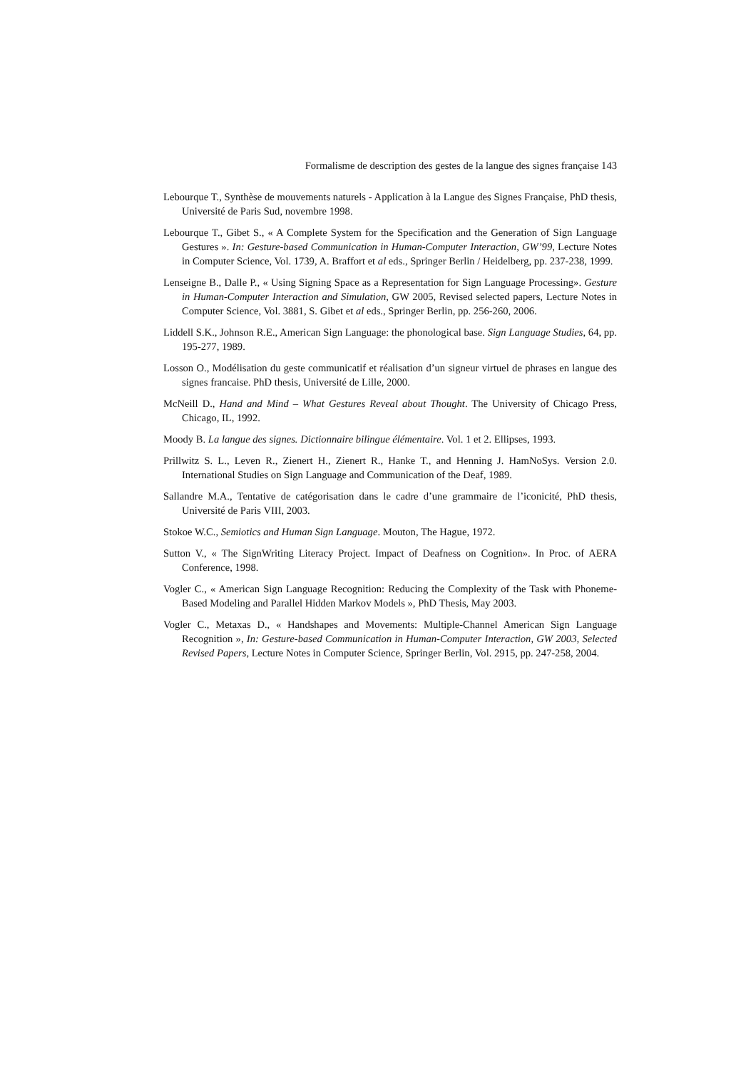Formalisme de description des gestes de la langue des signes française 143
Lebourque T., Synthèse de mouvements naturels - Application à la Langue des Signes Française, PhD thesis, Université de Paris Sud, novembre 1998.
Lebourque T., Gibet S., « A Complete System for the Specification and the Generation of Sign Language Gestures ». In: Gesture-based Communication in Human-Computer Interaction, GW’99, Lecture Notes in Computer Science, Vol. 1739, A. Braffort et al eds., Springer Berlin / Heidelberg, pp. 237-238, 1999.
Lenseigne B., Dalle P., « Using Signing Space as a Representation for Sign Language Processing». Gesture in Human-Computer Interaction and Simulation, GW 2005, Revised selected papers, Lecture Notes in Computer Science, Vol. 3881, S. Gibet et al eds., Springer Berlin, pp. 256-260, 2006.
Liddell S.K., Johnson R.E., American Sign Language: the phonological base. Sign Language Studies, 64, pp. 195-277, 1989.
Losson O., Modélisation du geste communicatif et réalisation d’un signeur virtuel de phrases en langue des signes francaise. PhD thesis, Université de Lille, 2000.
McNeill D., Hand and Mind – What Gestures Reveal about Thought. The University of Chicago Press, Chicago, IL, 1992.
Moody B. La langue des signes. Dictionnaire bilingue élémentaire. Vol. 1 et 2. Ellipses, 1993.
Prillwitz S. L., Leven R., Zienert H., Zienert R., Hanke T., and Henning J. HamNoSys. Version 2.0. International Studies on Sign Language and Communication of the Deaf, 1989.
Sallandre M.A., Tentative de catégorisation dans le cadre d’une grammaire de l’iconicité, PhD thesis, Université de Paris VIII, 2003.
Stokoe W.C., Semiotics and Human Sign Language. Mouton, The Hague, 1972.
Sutton V., « The SignWriting Literacy Project. Impact of Deafness on Cognition». In Proc. of AERA Conference, 1998.
Vogler C., « American Sign Language Recognition: Reducing the Complexity of the Task with Phoneme-Based Modeling and Parallel Hidden Markov Models », PhD Thesis, May 2003.
Vogler C., Metaxas D., « Handshapes and Movements: Multiple-Channel American Sign Language Recognition », In: Gesture-based Communication in Human-Computer Interaction, GW 2003, Selected Revised Papers, Lecture Notes in Computer Science, Springer Berlin, Vol. 2915, pp. 247-258, 2004.